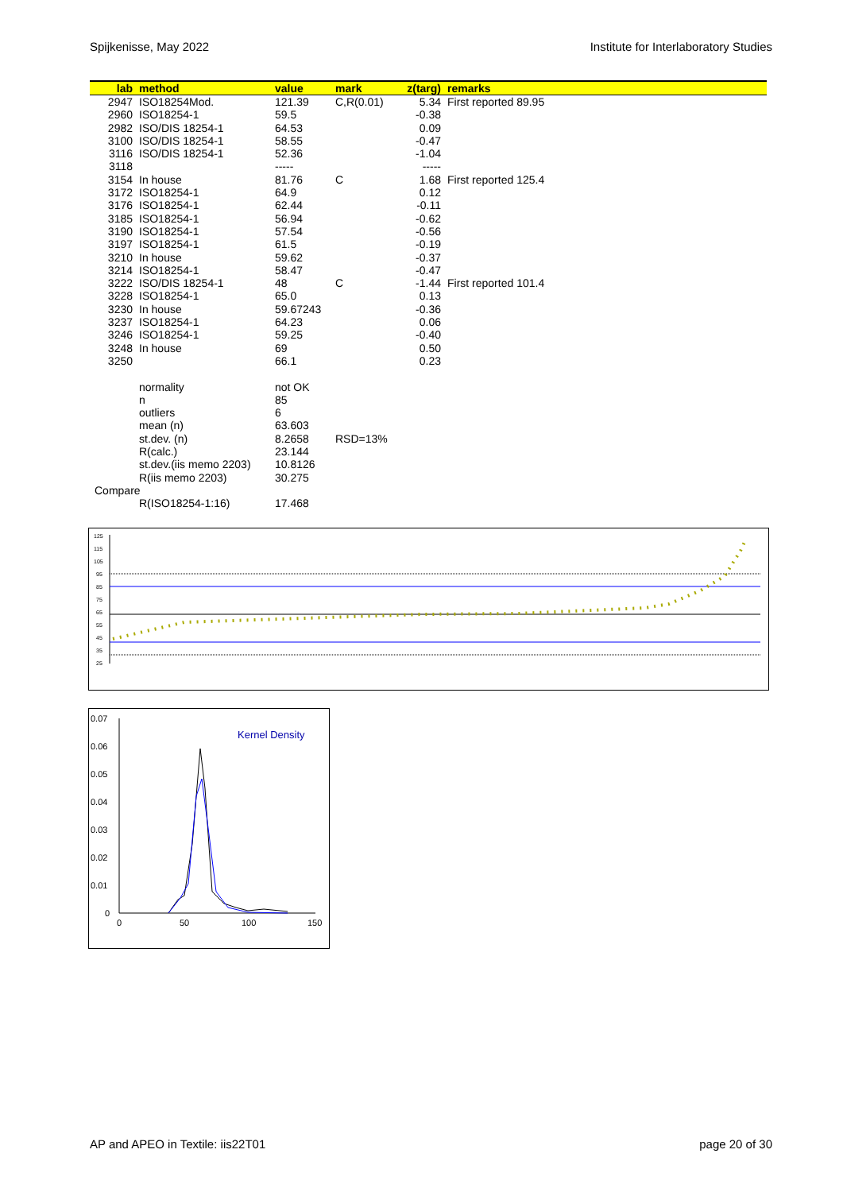Spijkenisse, May 2022 Institute for Interlaboratory Studies
| lab | method | value | mark | z(targ) | remarks |
| --- | --- | --- | --- | --- | --- |
| 2947 | ISO18254Mod. | 121.39 | C,R(0.01) | 5.34 | First reported 89.95 |
| 2960 | ISO18254-1 | 59.5 | | -0.38 | |
| 2982 | ISO/DIS 18254-1 | 64.53 | | 0.09 | |
| 3100 | ISO/DIS 18254-1 | 58.55 | | -0.47 | |
| 3116 | ISO/DIS 18254-1 | 52.36 | | -1.04 | |
| 3118 | | ----- | | ----- | |
| 3154 | In house | 81.76 | C | 1.68 | First reported 125.4 |
| 3172 | ISO18254-1 | 64.9 | | 0.12 | |
| 3176 | ISO18254-1 | 62.44 | | -0.11 | |
| 3185 | ISO18254-1 | 56.94 | | -0.62 | |
| 3190 | ISO18254-1 | 57.54 | | -0.56 | |
| 3197 | ISO18254-1 | 61.5 | | -0.19 | |
| 3210 | In house | 59.62 | | -0.37 | |
| 3214 | ISO18254-1 | 58.47 | | -0.47 | |
| 3222 | ISO/DIS 18254-1 | 48 | C | -1.44 | First reported 101.4 |
| 3228 | ISO18254-1 | 65.0 | | 0.13 | |
| 3230 | In house | 59.67243 | | -0.36 | |
| 3237 | ISO18254-1 | 64.23 | | 0.06 | |
| 3246 | ISO18254-1 | 59.25 | | -0.40 | |
| 3248 | In house | 69 | | 0.50 | |
| 3250 | | 66.1 | | 0.23 | |
| | normality | not OK | | | |
| | n | 85 | | | |
| | outliers | 6 | | | |
| | mean (n) | 63.603 | | | |
| | st.dev. (n) | 8.2658 | RSD=13% | | |
| | R(calc.) | 23.144 | | | |
| | st.dev.(iis memo 2203) | 10.8126 | | | |
| | R(iis memo 2203) | 30.275 | | | |
| Compare | | | | | |
| | R(ISO18254-1:16) | 17.468 | | | |
125
115
105
95
85
75
65
55
45
35
25
0.07
0.06
0.05
0.04
0.03
0.02
0.01
0
0
50
100
150
Kernel Density
AP and APEO in Textile: iis22T01 page 20 of 30